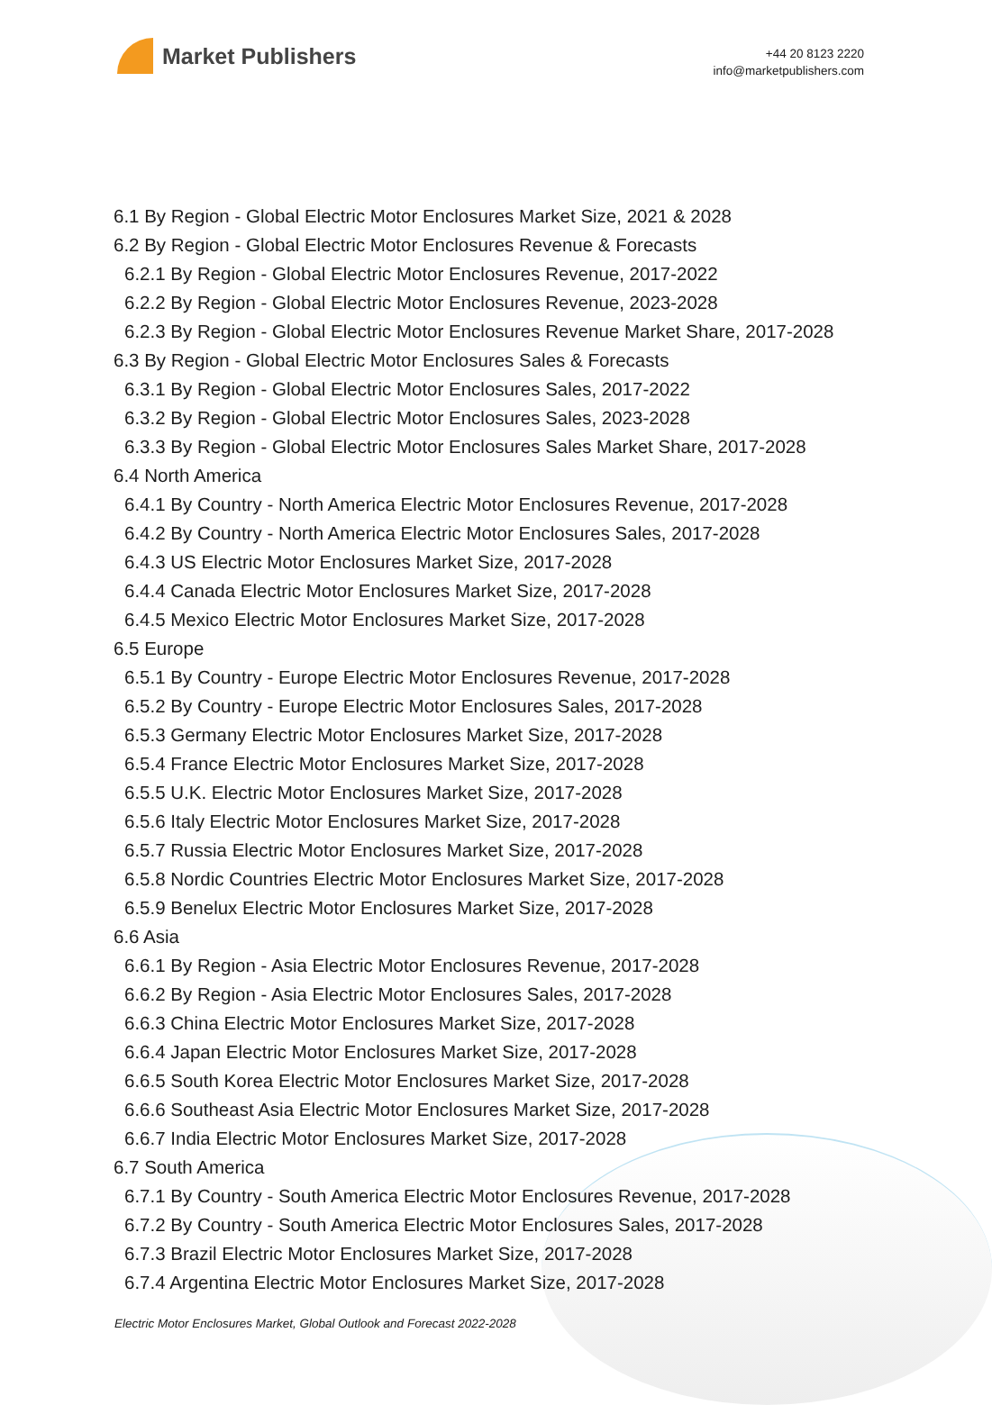Market Publishers
+44 20 8123 2220
info@marketpublishers.com
6.1 By Region - Global Electric Motor Enclosures Market Size, 2021 & 2028
6.2 By Region - Global Electric Motor Enclosures Revenue & Forecasts
6.2.1 By Region - Global Electric Motor Enclosures Revenue, 2017-2022
6.2.2 By Region - Global Electric Motor Enclosures Revenue, 2023-2028
6.2.3 By Region - Global Electric Motor Enclosures Revenue Market Share, 2017-2028
6.3 By Region - Global Electric Motor Enclosures Sales & Forecasts
6.3.1 By Region - Global Electric Motor Enclosures Sales, 2017-2022
6.3.2 By Region - Global Electric Motor Enclosures Sales, 2023-2028
6.3.3 By Region - Global Electric Motor Enclosures Sales Market Share, 2017-2028
6.4 North America
6.4.1 By Country - North America Electric Motor Enclosures Revenue, 2017-2028
6.4.2 By Country - North America Electric Motor Enclosures Sales, 2017-2028
6.4.3 US Electric Motor Enclosures Market Size, 2017-2028
6.4.4 Canada Electric Motor Enclosures Market Size, 2017-2028
6.4.5 Mexico Electric Motor Enclosures Market Size, 2017-2028
6.5 Europe
6.5.1 By Country - Europe Electric Motor Enclosures Revenue, 2017-2028
6.5.2 By Country - Europe Electric Motor Enclosures Sales, 2017-2028
6.5.3 Germany Electric Motor Enclosures Market Size, 2017-2028
6.5.4 France Electric Motor Enclosures Market Size, 2017-2028
6.5.5 U.K. Electric Motor Enclosures Market Size, 2017-2028
6.5.6 Italy Electric Motor Enclosures Market Size, 2017-2028
6.5.7 Russia Electric Motor Enclosures Market Size, 2017-2028
6.5.8 Nordic Countries Electric Motor Enclosures Market Size, 2017-2028
6.5.9 Benelux Electric Motor Enclosures Market Size, 2017-2028
6.6 Asia
6.6.1 By Region - Asia Electric Motor Enclosures Revenue, 2017-2028
6.6.2 By Region - Asia Electric Motor Enclosures Sales, 2017-2028
6.6.3 China Electric Motor Enclosures Market Size, 2017-2028
6.6.4 Japan Electric Motor Enclosures Market Size, 2017-2028
6.6.5 South Korea Electric Motor Enclosures Market Size, 2017-2028
6.6.6 Southeast Asia Electric Motor Enclosures Market Size, 2017-2028
6.6.7 India Electric Motor Enclosures Market Size, 2017-2028
6.7 South America
6.7.1 By Country - South America Electric Motor Enclosures Revenue, 2017-2028
6.7.2 By Country - South America Electric Motor Enclosures Sales, 2017-2028
6.7.3 Brazil Electric Motor Enclosures Market Size, 2017-2028
6.7.4 Argentina Electric Motor Enclosures Market Size, 2017-2028
Electric Motor Enclosures Market, Global Outlook and Forecast 2022-2028